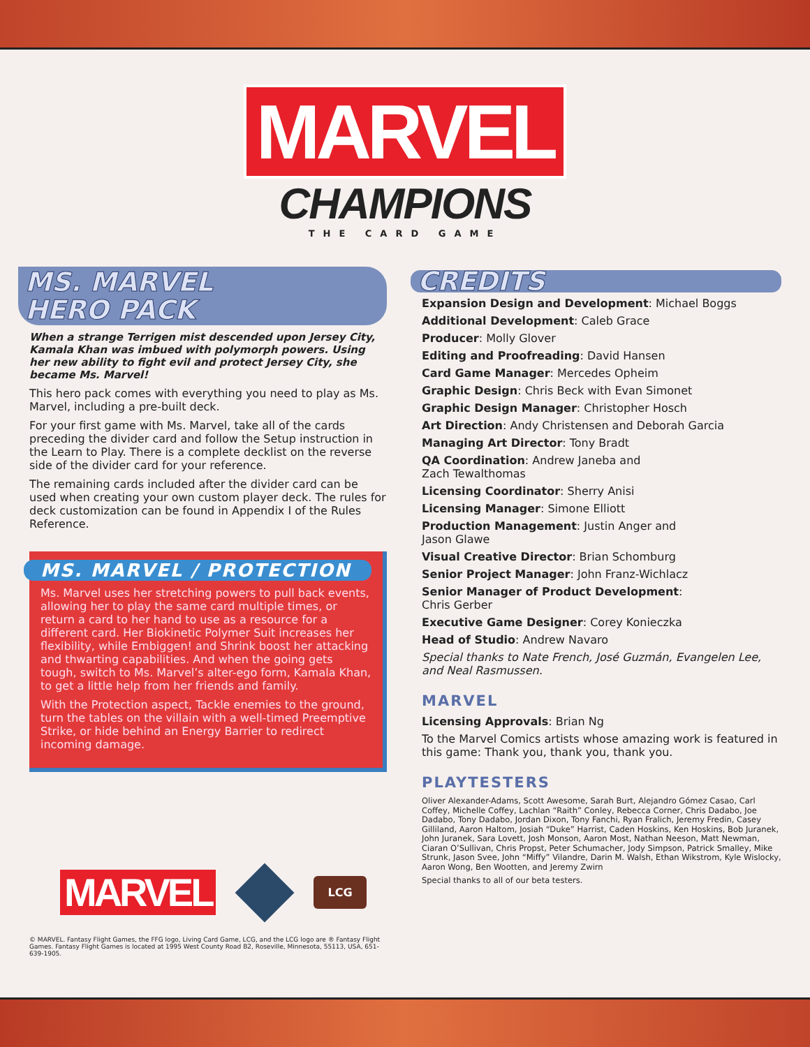MARVEL
CHAMPIONS
THE CARD GAME
MS. MARVEL
HERO PACK
When a strange Terrigen mist descended upon Jersey City, Kamala Khan was imbued with polymorph powers. Using her new ability to fight evil and protect Jersey City, she became Ms. Marvel!
This hero pack comes with everything you need to play as Ms. Marvel, including a pre-built deck.
For your first game with Ms. Marvel, take all of the cards preceding the divider card and follow the Setup instruction in the Learn to Play. There is a complete decklist on the reverse side of the divider card for your reference.
The remaining cards included after the divider card can be used when creating your own custom player deck. The rules for deck customization can be found in Appendix I of the Rules Reference.
MS. MARVEL / PROTECTION
Ms. Marvel uses her stretching powers to pull back events, allowing her to play the same card multiple times, or return a card to her hand to use as a resource for a different card. Her Biokinetic Polymer Suit increases her flexibility, while Embiggen! and Shrink boost her attacking and thwarting capabilities. And when the going gets tough, switch to Ms. Marvel’s alter-ego form, Kamala Khan, to get a little help from her friends and family.
With the Protection aspect, Tackle enemies to the ground, turn the tables on the villain with a well-timed Preemptive Strike, or hide behind an Energy Barrier to redirect incoming damage.
MARVEL
LCG
© MARVEL. Fantasy Flight Games, the FFG logo, Living Card Game, LCG, and the LCG logo are ® Fantasy Flight Games. Fantasy Flight Games is located at 1995 West County Road B2, Roseville, Minnesota, 55113, USA, 651-639-1905.
CREDITS
Expansion Design and Development: Michael Boggs
Additional Development: Caleb Grace
Producer: Molly Glover
Editing and Proofreading: David Hansen
Card Game Manager: Mercedes Opheim
Graphic Design: Chris Beck with Evan Simonet
Graphic Design Manager: Christopher Hosch
Art Direction: Andy Christensen and Deborah Garcia
Managing Art Director: Tony Bradt
QA Coordination: Andrew Janeba and
Zach Tewalthomas
Licensing Coordinator: Sherry Anisi
Licensing Manager: Simone Elliott
Production Management: Justin Anger and
Jason Glawe
Visual Creative Director: Brian Schomburg
Senior Project Manager: John Franz-Wichlacz
Senior Manager of Product Development:
Chris Gerber
Executive Game Designer: Corey Konieczka
Head of Studio: Andrew Navaro
Special thanks to Nate French, José Guzmán, Evangelen Lee, and Neal Rasmussen.
MARVEL
Licensing Approvals: Brian Ng
To the Marvel Comics artists whose amazing work is featured in this game: Thank you, thank you, thank you.
PLAYTESTERS
Oliver Alexander-Adams, Scott Awesome, Sarah Burt, Alejandro Gómez Casao, Carl Coffey, Michelle Coffey, Lachlan “Raith” Conley, Rebecca Corner, Chris Dadabo, Joe Dadabo, Tony Dadabo, Jordan Dixon, Tony Fanchi, Ryan Fralich, Jeremy Fredin, Casey Gilliland, Aaron Haltom, Josiah “Duke” Harrist, Caden Hoskins, Ken Hoskins, Bob Juranek, John Juranek, Sara Lovett, Josh Monson, Aaron Most, Nathan Neeson, Matt Newman, Ciaran O’Sullivan, Chris Propst, Peter Schumacher, Jody Simpson, Patrick Smalley, Mike Strunk, Jason Svee, John “Miffy” Vilandre, Darin M. Walsh, Ethan Wikstrom, Kyle Wislocky, Aaron Wong, Ben Wootten, and Jeremy Zwirn
Special thanks to all of our beta testers.